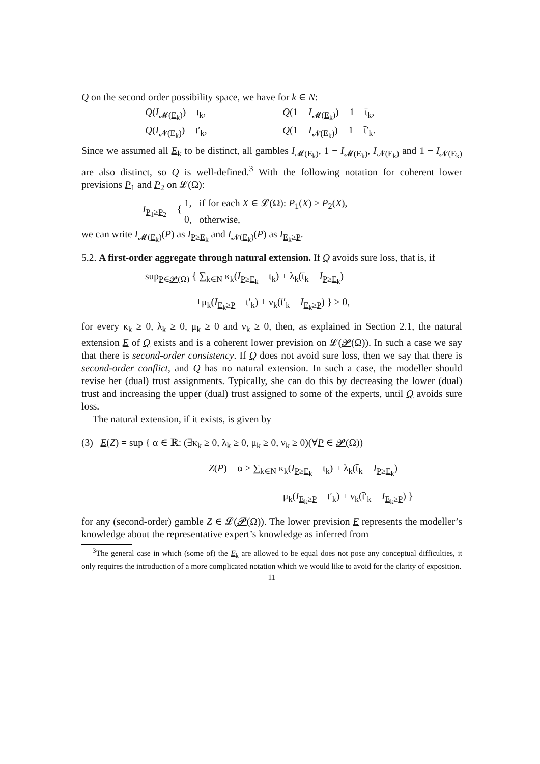Q on the second order possibility space, we have for k ∈ N:
Q(I<sub>𝓜(E<sub>k</sub>)</sub>) = t<sub>k</sub>, Q(1 − I<sub>𝓜(E<sub>k</sub>)</sub>) = 1 − t̄<sub>k</sub>,
Q(I<sub>𝓝(E<sub>k</sub>)</sub>) = t′<sub>k</sub>, Q(1 − I<sub>𝓝(E<sub>k</sub>)</sub>) = 1 − t̄′<sub>k</sub>.
Since we assumed all E<sub>k</sub> to be distinct, all gambles I<sub>𝓜(E<sub>k</sub>)</sub>, 1 − I<sub>𝓜(E<sub>k</sub>)</sub>, I<sub>𝓝(E<sub>k</sub>)</sub> and 1 − I<sub>𝓝(E<sub>k</sub>)</sub> are also distinct, so Q is well-defined.<sup>3</sup> With the following notation for coherent lower previsions P<sub>1</sub> and P<sub>2</sub> on 𝓛(Ω):
I<sub>P<sub>1</sub>≥P<sub>2</sub></sub> = {
1, if for each X ∈ 𝓛(Ω): P<sub>1</sub>(X) ≥ P<sub>2</sub>(X),
0, otherwise,
we can write I<sub>𝓜(E<sub>k</sub>)</sub>(P) as I<sub>P≥E<sub>k</sub></sub> and I<sub>𝓝(E<sub>k</sub>)</sub>(P) as I<sub>E<sub>k</sub>≥P</sub>.
5.2. A first-order aggregate through natural extension. If Q avoids sure loss, that is, if
sup<sub>P∈𝓟(Ω)</sub> { ∑<sub>k∈N</sub> κ<sub>k</sub>(I<sub>P≥E<sub>k</sub></sub> − t<sub>k</sub>) + λ<sub>k</sub>(t̄<sub>k</sub> − I<sub>P≥E<sub>k</sub></sub>)
+μ<sub>k</sub>(I<sub>E<sub>k</sub>≥P</sub> − t′<sub>k</sub>) + ν<sub>k</sub>(t̄′<sub>k</sub> − I<sub>E<sub>k</sub>≥P</sub>) } ≥ 0,
for every κ<sub>k</sub> ≥ 0, λ<sub>k</sub> ≥ 0, μ<sub>k</sub> ≥ 0 and ν<sub>k</sub> ≥ 0, then, as explained in Section 2.1, the natural extension E of Q exists and is a coherent lower prevision on 𝓛(𝓟(Ω)). In such a case we say that there is second-order consistency. If Q does not avoid sure loss, then we say that there is second-order conflict, and Q has no natural extension. In such a case, the modeller should revise her (dual) trust assignments. Typically, she can do this by decreasing the lower (dual) trust and increasing the upper (dual) trust assigned to some of the experts, until Q avoids sure loss.
The natural extension, if it exists, is given by
(3) E(Z) = sup { α ∈ ℝ: (∃κ<sub>k</sub> ≥ 0, λ<sub>k</sub> ≥ 0, μ<sub>k</sub> ≥ 0, ν<sub>k</sub> ≥ 0)(∀P ∈ 𝓟(Ω))
Z(P) − α ≥ ∑<sub>k∈N</sub> κ<sub>k</sub>(I<sub>P≥E<sub>k</sub></sub> − t<sub>k</sub>) + λ<sub>k</sub>(t̄<sub>k</sub> − I<sub>P≥E<sub>k</sub></sub>)
+μ<sub>k</sub>(I<sub>E<sub>k</sub>≥P</sub> − t′<sub>k</sub>) + ν<sub>k</sub>(t̄′<sub>k</sub> − I<sub>E<sub>k</sub>≥P</sub>) }
for any (second-order) gamble Z ∈ 𝓛(𝓟(Ω)). The lower prevision E represents the modeller’s knowledge about the representative expert’s knowledge as inferred from
<sup>3</sup> The general case in which (some of) the E<sub>k</sub> are allowed to be equal does not pose any conceptual difficulties, it only requires the introduction of a more complicated notation which we would like to avoid for the clarity of exposition.
11